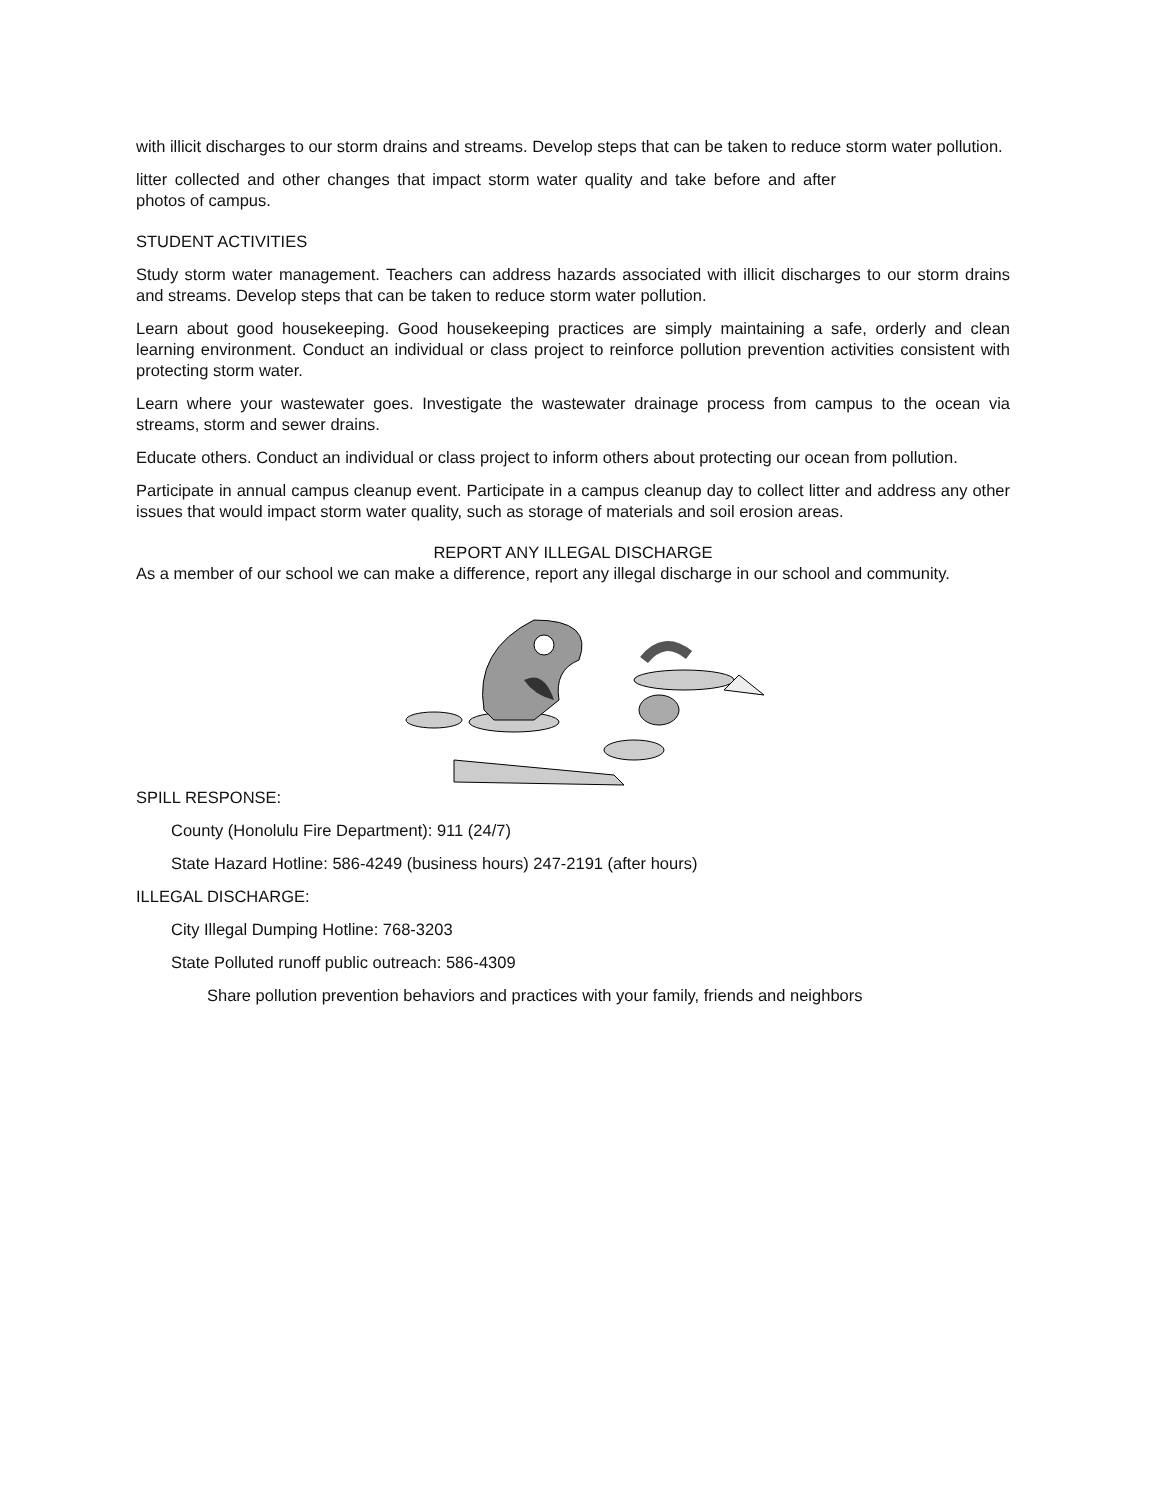with illicit discharges to our storm drains and streams. Develop steps that can be taken to reduce storm water pollution.
litter collected and other changes that impact storm water quality and take before and after photos of campus.
STUDENT ACTIVITIES
Study storm water management. Teachers can address hazards associated with illicit discharges to our storm drains and streams. Develop steps that can be taken to reduce storm water pollution.
Learn about good housekeeping. Good housekeeping practices are simply maintaining a safe, orderly and clean learning environment. Conduct an individual or class project to reinforce pollution prevention activities consistent with protecting storm water.
Learn where your wastewater goes. Investigate the wastewater drainage process from campus to the ocean via streams, storm and sewer drains.
Educate others. Conduct an individual or class project to inform others about protecting our ocean from pollution.
Participate in annual campus cleanup event. Participate in a campus cleanup day to collect litter and address any other issues that would impact storm water quality, such as storage of materials and soil erosion areas.
REPORT ANY ILLEGAL DISCHARGE
As a member of our school we can make a difference, report any illegal discharge in our school and community.
SPILL RESPONSE:
County (Honolulu Fire Department): 911 (24/7)
State Hazard Hotline: 586-4249 (business hours) 247-2191 (after hours)
ILLEGAL DISCHARGE:
City Illegal Dumping Hotline: 768-3203
State Polluted runoff public outreach: 586-4309
Share pollution prevention behaviors and practices with your family, friends and neighbors